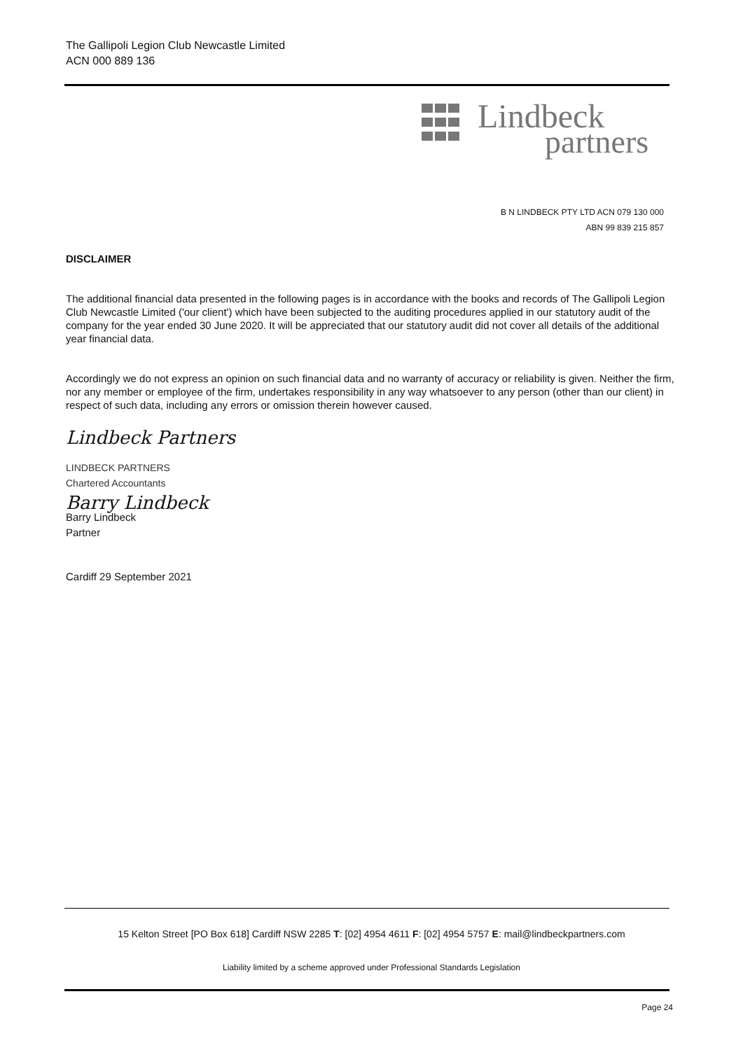The Gallipoli Legion Club Newcastle Limited
ACN 000 889 136
Lindbeck
partners
B N LINDBECK PTY LTD ACN 079 130 000
ABN 99 839 215 857
DISCLAIMER
The additional financial data presented in the following pages is in accordance with the books and records of The Gallipoli Legion Club Newcastle Limited ('our client') which have been subjected to the auditing procedures applied in our statutory audit of the company for the year ended 30 June 2020. It will be appreciated that our statutory audit did not cover all details of the additional year financial data.
Accordingly we do not express an opinion on such financial data and no warranty of accuracy or reliability is given. Neither the firm, nor any member or employee of the firm, undertakes responsibility in any way whatsoever to any person (other than our client) in respect of such data, including any errors or omission therein however caused.
Lindbeck Partners
LINDBECK PARTNERS
Chartered Accountants
Barry Lindbeck
Barry Lindbeck
Partner
Cardiff 29 September 2021
15 Kelton Street [PO Box 618] Cardiff NSW 2285 T: [02] 4954 4611 F: [02] 4954 5757 E: mail@lindbeckpartners.com
Liability limited by a scheme approved under Professional Standards Legislation
Page 24